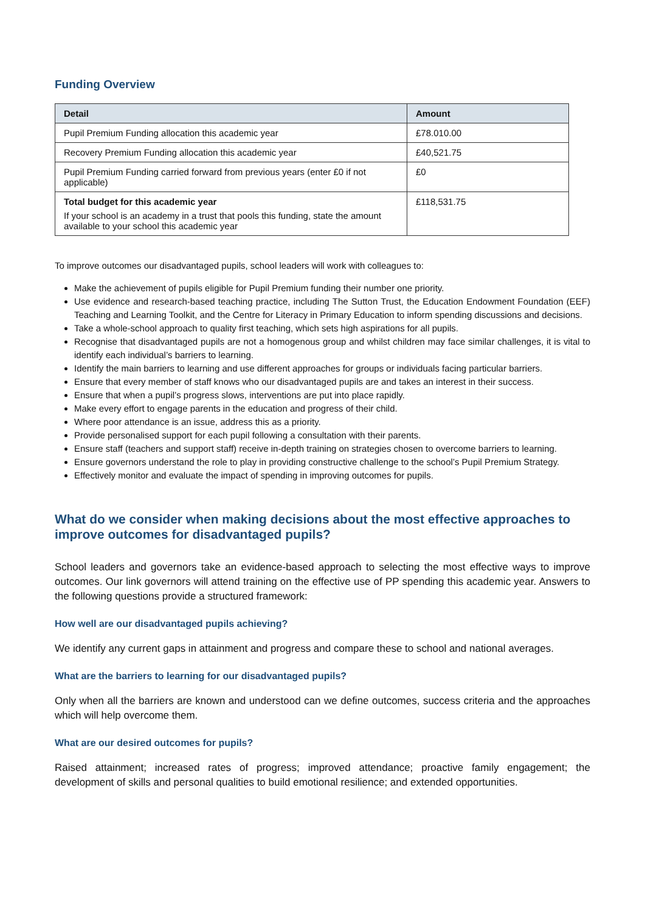Funding Overview
| Detail | Amount |
| --- | --- |
| Pupil Premium Funding allocation this academic year | £78.010.00 |
| Recovery Premium Funding allocation this academic year | £40,521.75 |
| Pupil Premium Funding carried forward from previous years (enter £0 if not applicable) | £0 |
| Total budget for this academic year If your school is an academy in a trust that pools this funding, state the amount available to your school this academic year | £118,531.75 |
To improve outcomes our disadvantaged pupils, school leaders will work with colleagues to:
Make the achievement of pupils eligible for Pupil Premium funding their number one priority.
Use evidence and research-based teaching practice, including The Sutton Trust, the Education Endowment Foundation (EEF) Teaching and Learning Toolkit, and the Centre for Literacy in Primary Education to inform spending discussions and decisions.
Take a whole-school approach to quality first teaching, which sets high aspirations for all pupils.
Recognise that disadvantaged pupils are not a homogenous group and whilst children may face similar challenges, it is vital to identify each individual’s barriers to learning.
Identify the main barriers to learning and use different approaches for groups or individuals facing particular barriers.
Ensure that every member of staff knows who our disadvantaged pupils are and takes an interest in their success.
Ensure that when a pupil’s progress slows, interventions are put into place rapidly.
Make every effort to engage parents in the education and progress of their child.
Where poor attendance is an issue, address this as a priority.
Provide personalised support for each pupil following a consultation with their parents.
Ensure staff (teachers and support staff) receive in-depth training on strategies chosen to overcome barriers to learning.
Ensure governors understand the role to play in providing constructive challenge to the school’s Pupil Premium Strategy.
Effectively monitor and evaluate the impact of spending in improving outcomes for pupils.
What do we consider when making decisions about the most effective approaches to improve outcomes for disadvantaged pupils?
School leaders and governors take an evidence-based approach to selecting the most effective ways to improve outcomes. Our link governors will attend training on the effective use of PP spending this academic year. Answers to the following questions provide a structured framework:
How well are our disadvantaged pupils achieving?
We identify any current gaps in attainment and progress and compare these to school and national averages.
What are the barriers to learning for our disadvantaged pupils?
Only when all the barriers are known and understood can we define outcomes, success criteria and the approaches which will help overcome them.
What are our desired outcomes for pupils?
Raised attainment; increased rates of progress; improved attendance; proactive family engagement; the development of skills and personal qualities to build emotional resilience; and extended opportunities.